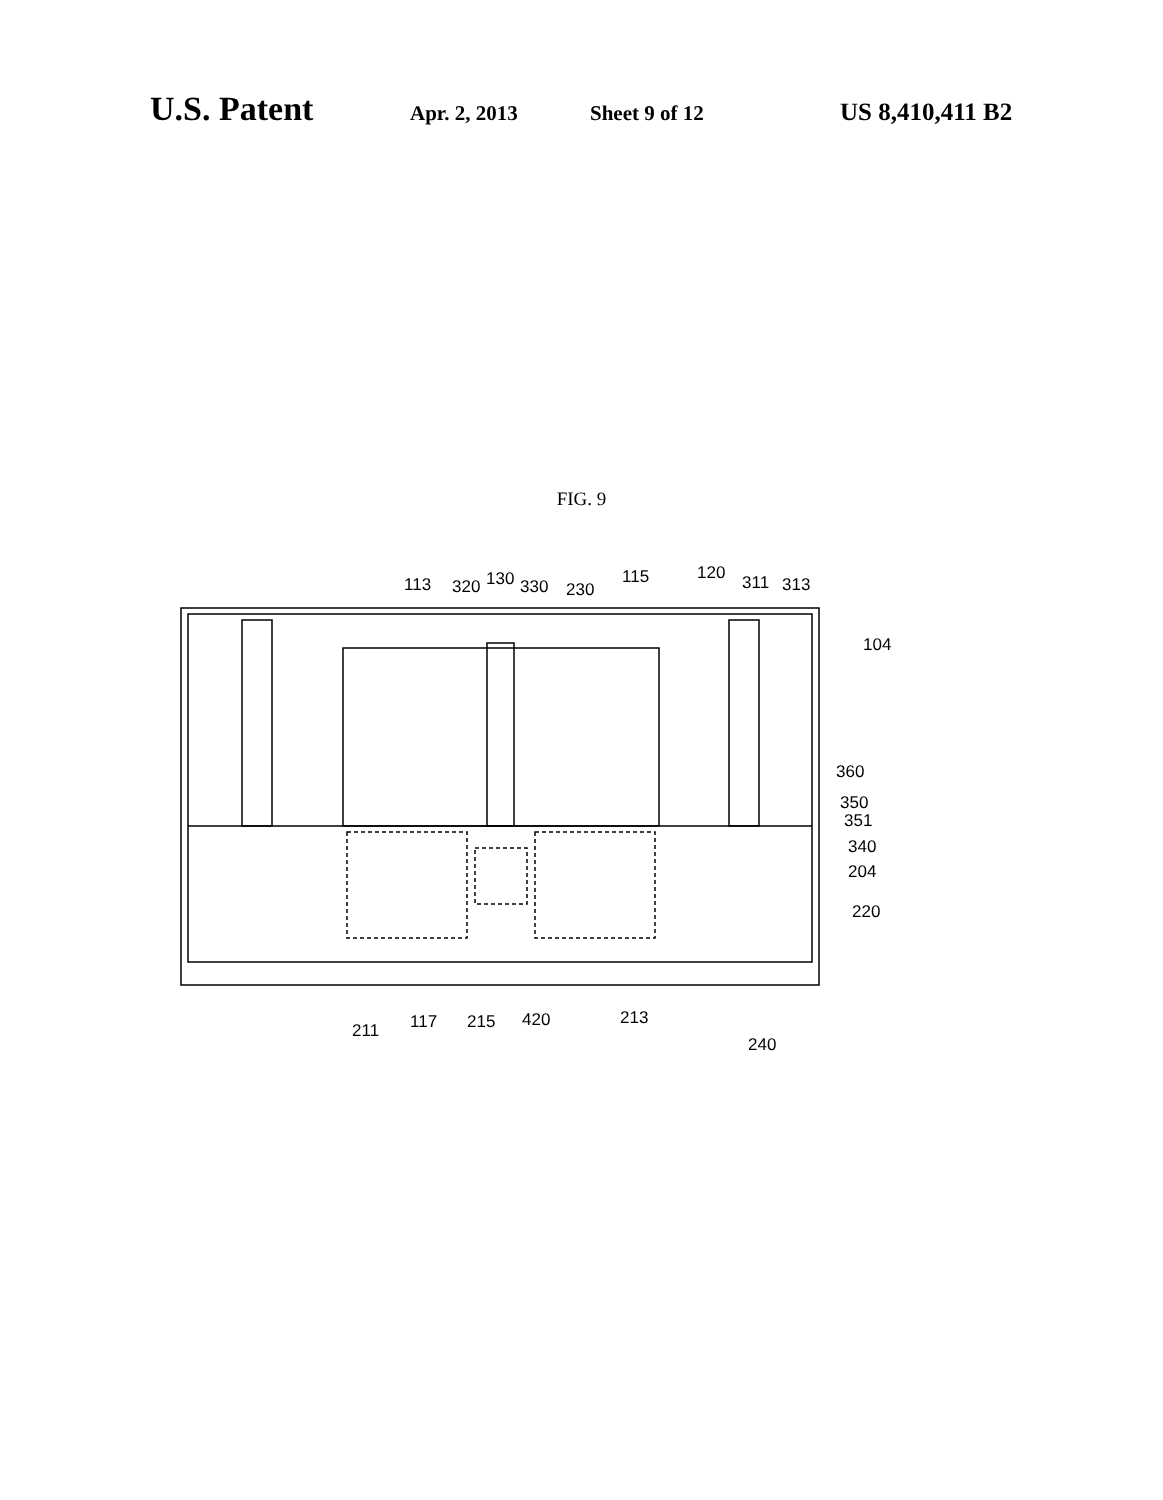U.S. Patent Apr. 2, 2013 Sheet 9 of 12 US 8,410,411 B2
FIG. 9
113
320
130
330
230
115
120
311
313
104
360
350
351
340
204
220
211
117
215
420
213
240